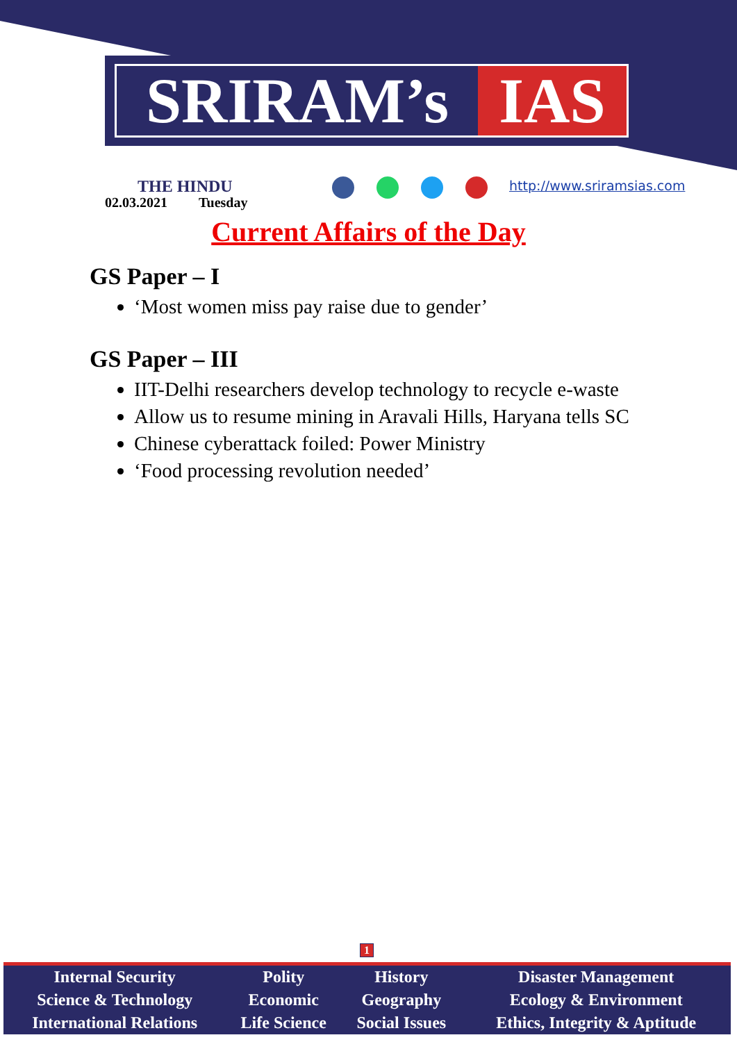SRIRAM’s IAS
THE HINDU
02.03.2021 Tuesday
http://www.sriramsias.com
Current Affairs of the Day
GS Paper – I
‘Most women miss pay raise due to gender’
GS Paper – III
IIT-Delhi researchers develop technology to recycle e-waste
Allow us to resume mining in Aravali Hills, Haryana tells SC
Chinese cyberattack foiled: Power Ministry
‘Food processing revolution needed’
1
| Internal Security | Polity | History | Disaster Management |
| Science & Technology | Economic | Geography | Ecology & Environment |
| International Relations | Life Science | Social Issues | Ethics, Integrity & Aptitude |